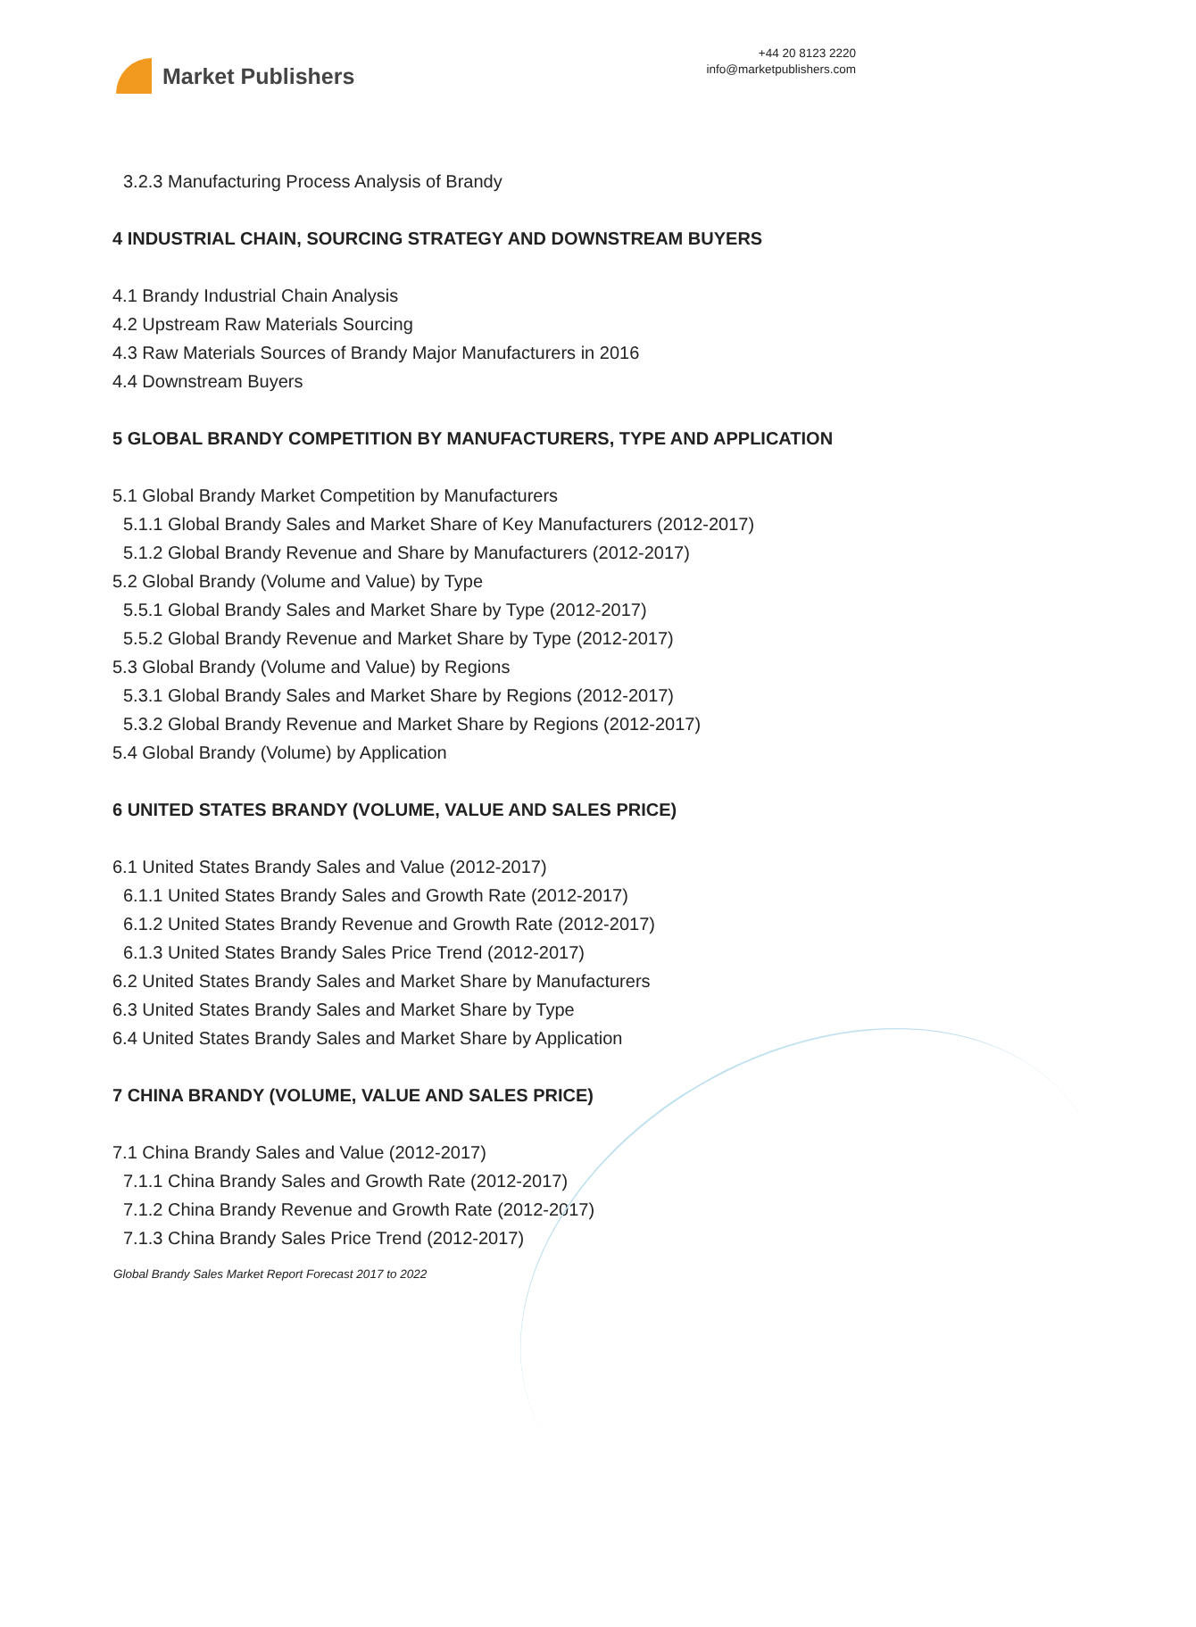Market Publishers
+44 20 8123 2220
info@marketpublishers.com
3.2.3 Manufacturing Process Analysis of Brandy
4 INDUSTRIAL CHAIN, SOURCING STRATEGY AND DOWNSTREAM BUYERS
4.1 Brandy Industrial Chain Analysis
4.2 Upstream Raw Materials Sourcing
4.3 Raw Materials Sources of Brandy Major Manufacturers in 2016
4.4 Downstream Buyers
5 GLOBAL BRANDY COMPETITION BY MANUFACTURERS, TYPE AND APPLICATION
5.1 Global Brandy Market Competition by Manufacturers
5.1.1 Global Brandy Sales and Market Share of Key Manufacturers (2012-2017)
5.1.2 Global Brandy Revenue and Share by Manufacturers (2012-2017)
5.2 Global Brandy (Volume and Value) by Type
5.5.1 Global Brandy Sales and Market Share by Type (2012-2017)
5.5.2 Global Brandy Revenue and Market Share by Type (2012-2017)
5.3 Global Brandy (Volume and Value) by Regions
5.3.1 Global Brandy Sales and Market Share by Regions (2012-2017)
5.3.2 Global Brandy Revenue and Market Share by Regions (2012-2017)
5.4 Global Brandy (Volume) by Application
6 UNITED STATES BRANDY (VOLUME, VALUE AND SALES PRICE)
6.1 United States Brandy Sales and Value (2012-2017)
6.1.1 United States Brandy Sales and Growth Rate (2012-2017)
6.1.2 United States Brandy Revenue and Growth Rate (2012-2017)
6.1.3 United States Brandy Sales Price Trend (2012-2017)
6.2 United States Brandy Sales and Market Share by Manufacturers
6.3 United States Brandy Sales and Market Share by Type
6.4 United States Brandy Sales and Market Share by Application
7 CHINA BRANDY (VOLUME, VALUE AND SALES PRICE)
7.1 China Brandy Sales and Value (2012-2017)
7.1.1 China Brandy Sales and Growth Rate (2012-2017)
7.1.2 China Brandy Revenue and Growth Rate (2012-2017)
7.1.3 China Brandy Sales Price Trend (2012-2017)
Global Brandy Sales Market Report Forecast 2017 to 2022